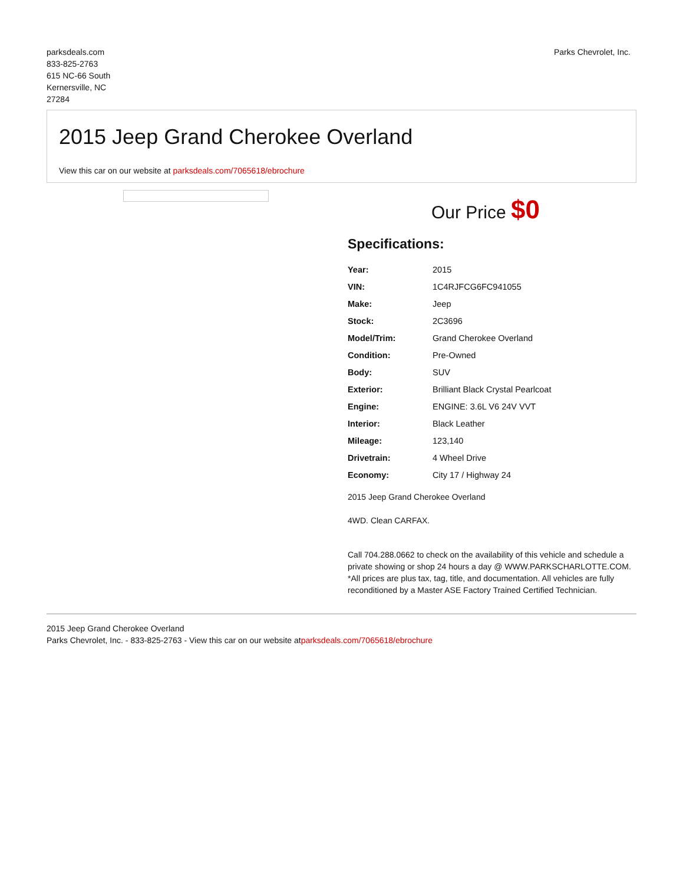parksdeals.com
833-825-2763
615 NC-66 South
Kernersville, NC
27284
Parks Chevrolet, Inc.
2015 Jeep Grand Cherokee Overland
View this car on our website at parksdeals.com/7065618/ebrochure
Our Price $0
Specifications:
| Year: | 2015 |
| VIN: | 1C4RJFCG6FC941055 |
| Make: | Jeep |
| Stock: | 2C3696 |
| Model/Trim: | Grand Cherokee Overland |
| Condition: | Pre-Owned |
| Body: | SUV |
| Exterior: | Brilliant Black Crystal Pearlcoat |
| Engine: | ENGINE: 3.6L V6 24V VVT |
| Interior: | Black Leather |
| Mileage: | 123,140 |
| Drivetrain: | 4 Wheel Drive |
| Economy: | City 17 / Highway 24 |
2015 Jeep Grand Cherokee Overland
4WD. Clean CARFAX.
Call 704.288.0662 to check on the availability of this vehicle and schedule a private showing or shop 24 hours a day @ WWW.PARKSCHARLOTTE.COM. *All prices are plus tax, tag, title, and documentation. All vehicles are fully reconditioned by a Master ASE Factory Trained Certified Technician.
2015 Jeep Grand Cherokee Overland
Parks Chevrolet, Inc. - 833-825-2763 - View this car on our website atparksdeals.com/7065618/ebrochure